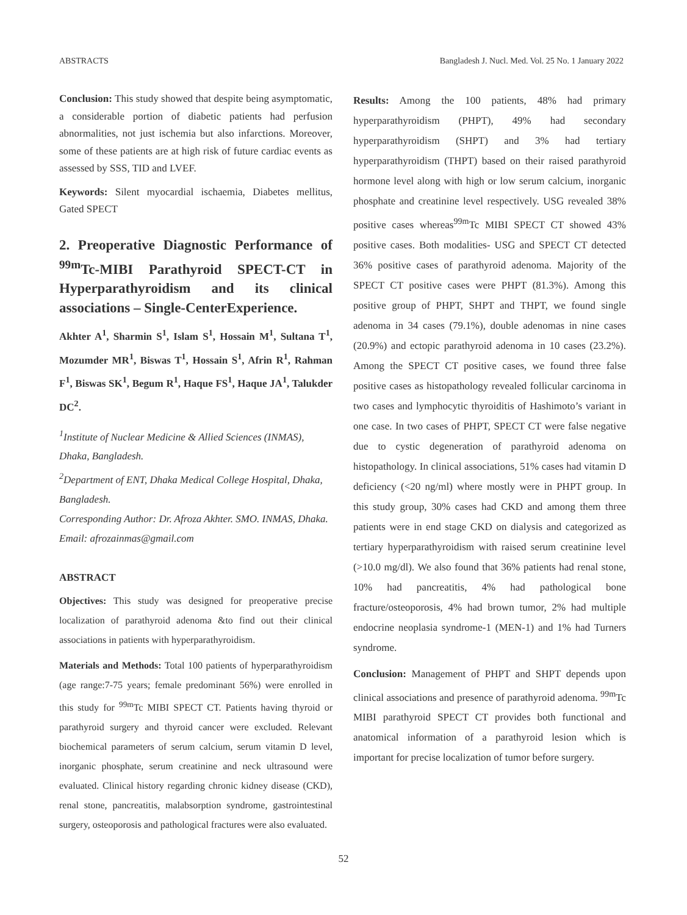ABSTRACTS Bangladesh J. Nucl. Med. Vol. 25 No. 1 January 2022
Conclusion: This study showed that despite being asymptomatic, a considerable portion of diabetic patients had perfusion abnormalities, not just ischemia but also infarctions. Moreover, some of these patients are at high risk of future cardiac events as assessed by SSS, TID and LVEF.
Keywords: Silent myocardial ischaemia, Diabetes mellitus, Gated SPECT
2. Preoperative Diagnostic Performance of <sup>99m</sup>Tc-MIBI Parathyroid SPECT-CT in Hyperparathyroidism and its clinical associations – Single-CenterExperience.
Akhter A<sup>1</sup>, Sharmin S<sup>1</sup>, Islam S<sup>1</sup>, Hossain M<sup>1</sup>, Sultana T<sup>1</sup>, Mozumder MR<sup>1</sup>, Biswas T<sup>1</sup>, Hossain S<sup>1</sup>, Afrin R<sup>1</sup>, Rahman F<sup>1</sup>, Biswas SK<sup>1</sup>, Begum R<sup>1</sup>, Haque FS<sup>1</sup>, Haque JA<sup>1</sup>, Talukder DC<sup>2</sup>.
<sup>1</sup> Institute of Nuclear Medicine & Allied Sciences (INMAS), Dhaka, Bangladesh.
<sup>2</sup> Department of ENT, Dhaka Medical College Hospital, Dhaka, Bangladesh.
Corresponding Author: Dr. Afroza Akhter. SMO. INMAS, Dhaka. Email: afrozainmas@gmail.com
ABSTRACT
Objectives: This study was designed for preoperative precise localization of parathyroid adenoma &to find out their clinical associations in patients with hyperparathyroidism.
Materials and Methods: Total 100 patients of hyperparathyroidism (age range:7-75 years; female predominant 56%) were enrolled in this study for <sup>99m</sup>Tc MIBI SPECT CT. Patients having thyroid or parathyroid surgery and thyroid cancer were excluded. Relevant biochemical parameters of serum calcium, serum vitamin D level, inorganic phosphate, serum creatinine and neck ultrasound were evaluated. Clinical history regarding chronic kidney disease (CKD), renal stone, pancreatitis, malabsorption syndrome, gastrointestinal surgery, osteoporosis and pathological fractures were also evaluated.
Results: Among the 100 patients, 48% had primary hyperparathyroidism (PHPT), 49% had secondary hyperparathyroidism (SHPT) and 3% had tertiary hyperparathyroidism (THPT) based on their raised parathyroid hormone level along with high or low serum calcium, inorganic phosphate and creatinine level respectively. USG revealed 38% positive cases whereas<sup>99m</sup>Tc MIBI SPECT CT showed 43% positive cases. Both modalities- USG and SPECT CT detected 36% positive cases of parathyroid adenoma. Majority of the SPECT CT positive cases were PHPT (81.3%). Among this positive group of PHPT, SHPT and THPT, we found single adenoma in 34 cases (79.1%), double adenomas in nine cases (20.9%) and ectopic parathyroid adenoma in 10 cases (23.2%). Among the SPECT CT positive cases, we found three false positive cases as histopathology revealed follicular carcinoma in two cases and lymphocytic thyroiditis of Hashimoto’s variant in one case. In two cases of PHPT, SPECT CT were false negative due to cystic degeneration of parathyroid adenoma on histopathology. In clinical associations, 51% cases had vitamin D deficiency (<20 ng/ml) where mostly were in PHPT group. In this study group, 30% cases had CKD and among them three patients were in end stage CKD on dialysis and categorized as tertiary hyperparathyroidism with raised serum creatinine level (>10.0 mg/dl). We also found that 36% patients had renal stone, 10% had pancreatitis, 4% had pathological bone fracture/osteoporosis, 4% had brown tumor, 2% had multiple endocrine neoplasia syndrome-1 (MEN-1) and 1% had Turners syndrome.
Conclusion: Management of PHPT and SHPT depends upon clinical associations and presence of parathyroid adenoma. <sup>99m</sup>Tc MIBI parathyroid SPECT CT provides both functional and anatomical information of a parathyroid lesion which is important for precise localization of tumor before surgery.
52